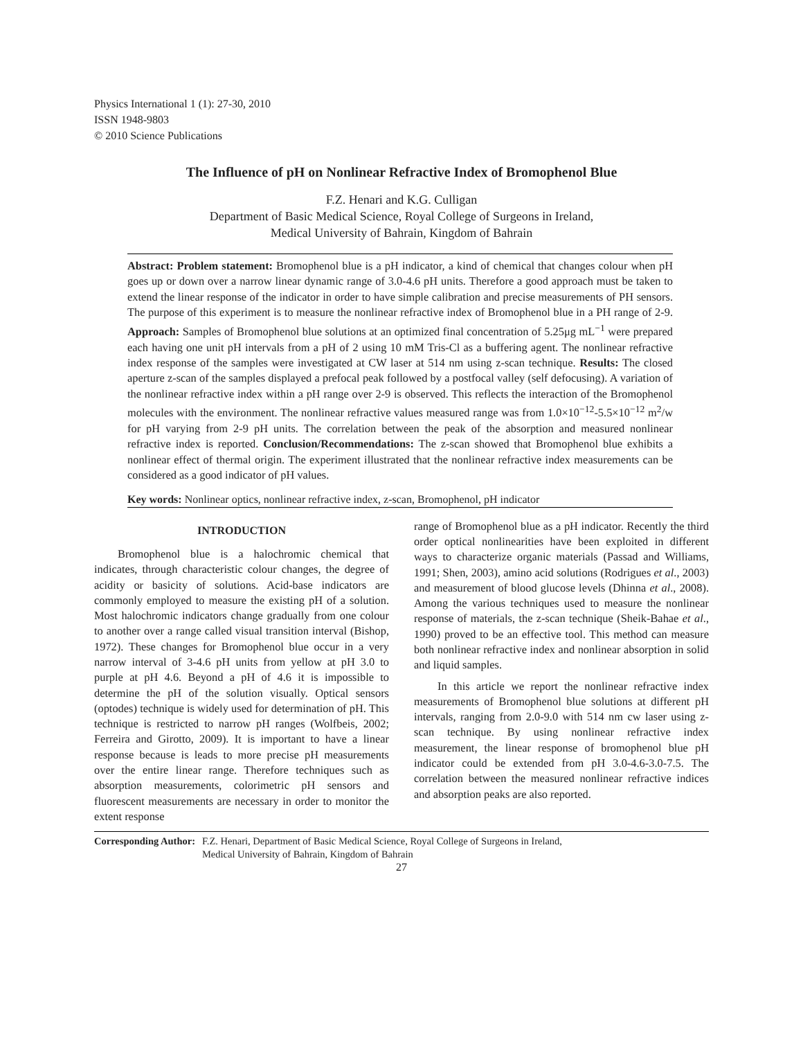Physics International 1 (1): 27-30, 2010
ISSN 1948-9803
© 2010 Science Publications
The Influence of pH on Nonlinear Refractive Index of Bromophenol Blue
F.Z. Henari and K.G. Culligan
Department of Basic Medical Science, Royal College of Surgeons in Ireland,
Medical University of Bahrain, Kingdom of Bahrain
Abstract: Problem statement: Bromophenol blue is a pH indicator, a kind of chemical that changes colour when pH goes up or down over a narrow linear dynamic range of 3.0-4.6 pH units. Therefore a good approach must be taken to extend the linear response of the indicator in order to have simple calibration and precise measurements of PH sensors. The purpose of this experiment is to measure the nonlinear refractive index of Bromophenol blue in a PH range of 2-9. Approach: Samples of Bromophenol blue solutions at an optimized final concentration of 5.25μg mL<sup>−1</sup> were prepared each having one unit pH intervals from a pH of 2 using 10 mM Tris-Cl as a buffering agent. The nonlinear refractive index response of the samples were investigated at CW laser at 514 nm using z-scan technique. Results: The closed aperture z-scan of the samples displayed a prefocal peak followed by a postfocal valley (self defocusing). A variation of the nonlinear refractive index within a pH range over 2-9 is observed. This reflects the interaction of the Bromophenol molecules with the environment. The nonlinear refractive values measured range was from 1.0×10<sup>−12</sup>-5.5×10<sup>−12</sup> m<sup>2</sup>/w for pH varying from 2-9 pH units. The correlation between the peak of the absorption and measured nonlinear refractive index is reported. Conclusion/Recommendations: The z-scan showed that Bromophenol blue exhibits a nonlinear effect of thermal origin. The experiment illustrated that the nonlinear refractive index measurements can be considered as a good indicator of pH values.
Key words: Nonlinear optics, nonlinear refractive index, z-scan, Bromophenol, pH indicator
INTRODUCTION
Bromophenol blue is a halochromic chemical that indicates, through characteristic colour changes, the degree of acidity or basicity of solutions. Acid-base indicators are commonly employed to measure the existing pH of a solution. Most halochromic indicators change gradually from one colour to another over a range called visual transition interval (Bishop, 1972). These changes for Bromophenol blue occur in a very narrow interval of 3-4.6 pH units from yellow at pH 3.0 to purple at pH 4.6. Beyond a pH of 4.6 it is impossible to determine the pH of the solution visually. Optical sensors (optodes) technique is widely used for determination of pH. This technique is restricted to narrow pH ranges (Wolfbeis, 2002; Ferreira and Girotto, 2009). It is important to have a linear response because is leads to more precise pH measurements over the entire linear range. Therefore techniques such as absorption measurements, colorimetric pH sensors and fluorescent measurements are necessary in order to monitor the extent response
range of Bromophenol blue as a pH indicator. Recently the third order optical nonlinearities have been exploited in different ways to characterize organic materials (Passad and Williams, 1991; Shen, 2003), amino acid solutions (Rodrigues et al., 2003) and measurement of blood glucose levels (Dhinna et al., 2008). Among the various techniques used to measure the nonlinear response of materials, the z-scan technique (Sheik-Bahae et al., 1990) proved to be an effective tool. This method can measure both nonlinear refractive index and nonlinear absorption in solid and liquid samples.
In this article we report the nonlinear refractive index measurements of Bromophenol blue solutions at different pH intervals, ranging from 2.0-9.0 with 514 nm cw laser using z-scan technique. By using nonlinear refractive index measurement, the linear response of bromophenol blue pH indicator could be extended from pH 3.0-4.6-3.0-7.5. The correlation between the measured nonlinear refractive indices and absorption peaks are also reported.
Corresponding Author: F.Z. Henari, Department of Basic Medical Science, Royal College of Surgeons in Ireland,
Medical University of Bahrain, Kingdom of Bahrain
27